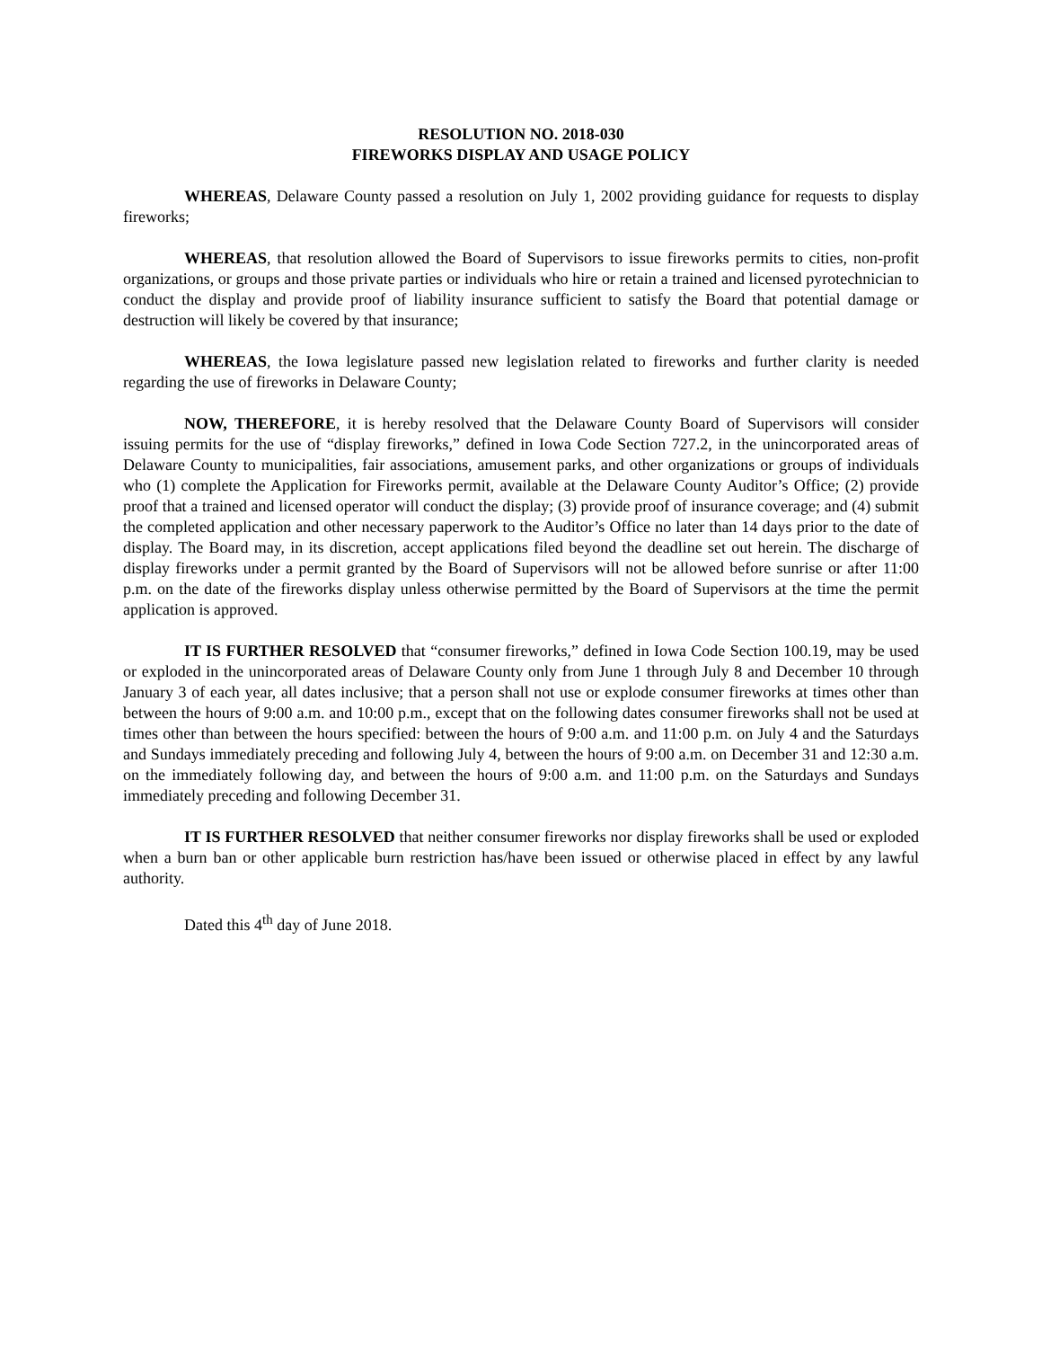RESOLUTION NO. 2018-030
FIREWORKS DISPLAY AND USAGE POLICY
WHEREAS, Delaware County passed a resolution on July 1, 2002 providing guidance for requests to display fireworks;
WHEREAS, that resolution allowed the Board of Supervisors to issue fireworks permits to cities, non-profit organizations, or groups and those private parties or individuals who hire or retain a trained and licensed pyrotechnician to conduct the display and provide proof of liability insurance sufficient to satisfy the Board that potential damage or destruction will likely be covered by that insurance;
WHEREAS, the Iowa legislature passed new legislation related to fireworks and further clarity is needed regarding the use of fireworks in Delaware County;
NOW, THEREFORE, it is hereby resolved that the Delaware County Board of Supervisors will consider issuing permits for the use of “display fireworks,” defined in Iowa Code Section 727.2, in the unincorporated areas of Delaware County to municipalities, fair associations, amusement parks, and other organizations or groups of individuals who (1) complete the Application for Fireworks permit, available at the Delaware County Auditor’s Office; (2) provide proof that a trained and licensed operator will conduct the display; (3) provide proof of insurance coverage; and (4) submit the completed application and other necessary paperwork to the Auditor’s Office no later than 14 days prior to the date of display. The Board may, in its discretion, accept applications filed beyond the deadline set out herein. The discharge of display fireworks under a permit granted by the Board of Supervisors will not be allowed before sunrise or after 11:00 p.m. on the date of the fireworks display unless otherwise permitted by the Board of Supervisors at the time the permit application is approved.
IT IS FURTHER RESOLVED that “consumer fireworks,” defined in Iowa Code Section 100.19, may be used or exploded in the unincorporated areas of Delaware County only from June 1 through July 8 and December 10 through January 3 of each year, all dates inclusive; that a person shall not use or explode consumer fireworks at times other than between the hours of 9:00 a.m. and 10:00 p.m., except that on the following dates consumer fireworks shall not be used at times other than between the hours specified: between the hours of 9:00 a.m. and 11:00 p.m. on July 4 and the Saturdays and Sundays immediately preceding and following July 4, between the hours of 9:00 a.m. on December 31 and 12:30 a.m. on the immediately following day, and between the hours of 9:00 a.m. and 11:00 p.m. on the Saturdays and Sundays immediately preceding and following December 31.
IT IS FURTHER RESOLVED that neither consumer fireworks nor display fireworks shall be used or exploded when a burn ban or other applicable burn restriction has/have been issued or otherwise placed in effect by any lawful authority.
Dated this 4<sup>th</sup> day of June 2018.